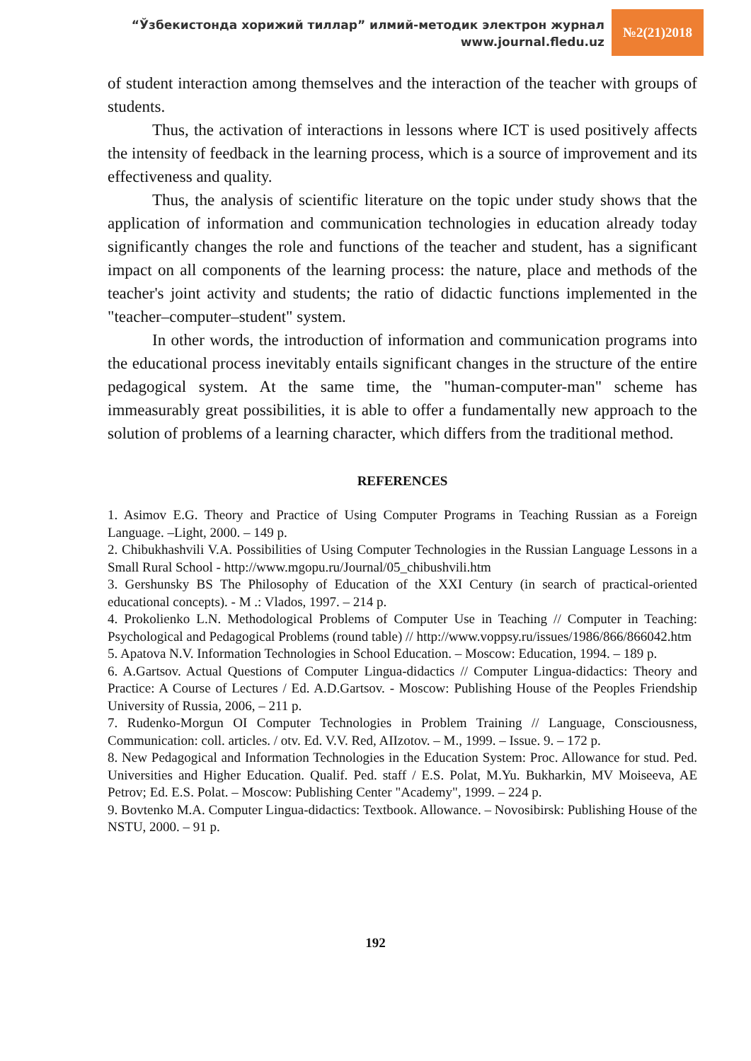“Ўзбекистонда хорижий тиллар” илмий-методик электрон журнал
www.journal.fledu.uz
№2(21)2018
of student interaction among themselves and the interaction of the teacher with groups of students.
Thus, the activation of interactions in lessons where ICT is used positively affects the intensity of feedback in the learning process, which is a source of improvement and its effectiveness and quality.
Thus, the analysis of scientific literature on the topic under study shows that the application of information and communication technologies in education already today significantly changes the role and functions of the teacher and student, has a significant impact on all components of the learning process: the nature, place and methods of the teacher's joint activity and students; the ratio of didactic functions implemented in the "teacher–computer–student" system.
In other words, the introduction of information and communication programs into the educational process inevitably entails significant changes in the structure of the entire pedagogical system. At the same time, the "human-computer-man" scheme has immeasurably great possibilities, it is able to offer a fundamentally new approach to the solution of problems of a learning character, which differs from the traditional method.
REFERENCES
1. Asimov E.G. Theory and Practice of Using Computer Programs in Teaching Russian as a Foreign Language. –Light, 2000. – 149 p.
2. Chibukhashvili V.A. Possibilities of Using Computer Technologies in the Russian Language Lessons in a Small Rural School - http://www.mgopu.ru/Journal/05_chibushvili.htm
3. Gershunsky BS The Philosophy of Education of the XXI Century (in search of practical-oriented educational concepts). - M .: Vlados, 1997. – 214 p.
4. Prokolienko L.N. Methodological Problems of Computer Use in Teaching // Computer in Teaching: Psychological and Pedagogical Problems (round table) // http://www.voppsy.ru/issues/1986/866/866042.htm
5. Apatova N.V. Information Technologies in School Education. – Moscow: Education, 1994. – 189 p.
6. A.Gartsov. Actual Questions of Computer Lingua-didactics // Computer Lingua-didactics: Theory and Practice: A Course of Lectures / Ed. A.D.Gartsov. - Moscow: Publishing House of the Peoples Friendship University of Russia, 2006, – 211 p.
7. Rudenko-Morgun OI Computer Technologies in Problem Training // Language, Consciousness, Communication: coll. articles. / otv. Ed. V.V. Red, AIIzotov. – M., 1999. – Issue. 9. – 172 p.
8. New Pedagogical and Information Technologies in the Education System: Proc. Allowance for stud. Ped. Universities and Higher Education. Qualif. Ped. staff / E.S. Polat, M.Yu. Bukharkin, MV Moiseeva, AE Petrov; Ed. E.S. Polat. – Moscow: Publishing Center "Academy", 1999. – 224 p.
9. Bovtenko M.A. Computer Lingua-didactics: Textbook. Allowance. – Novosibirsk: Publishing House of the NSTU, 2000. – 91 p.
192